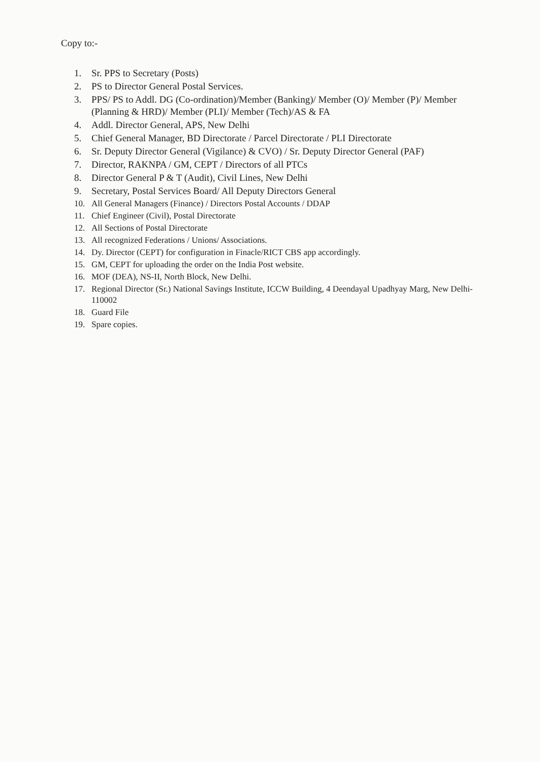Copy to:-
1. Sr. PPS to Secretary (Posts)
2. PS to Director General Postal Services.
3. PPS/ PS to Addl. DG (Co-ordination)/Member (Banking)/ Member (O)/ Member (P)/ Member (Planning & HRD)/ Member (PLI)/ Member (Tech)/AS & FA
4. Addl. Director General, APS, New Delhi
5. Chief General Manager, BD Directorate / Parcel Directorate / PLI Directorate
6. Sr. Deputy Director General (Vigilance) & CVO) / Sr. Deputy Director General (PAF)
7. Director, RAKNPA / GM, CEPT / Directors of all PTCs
8. Director General P & T (Audit), Civil Lines, New Delhi
9. Secretary, Postal Services Board/ All Deputy Directors General
10. All General Managers (Finance) / Directors Postal Accounts / DDAP
11. Chief Engineer (Civil), Postal Directorate
12. All Sections of Postal Directorate
13. All recognized Federations / Unions/ Associations.
14. Dy. Director (CEPT) for configuration in Finacle/RICT CBS app accordingly.
15. GM, CEPT for uploading the order on the India Post website.
16. MOF (DEA), NS-II, North Block, New Delhi.
17. Regional Director (Sr.) National Savings Institute, ICCW Building, 4 Deendayal Upadhyay Marg, New Delhi-110002
18. Guard File
19. Spare copies.